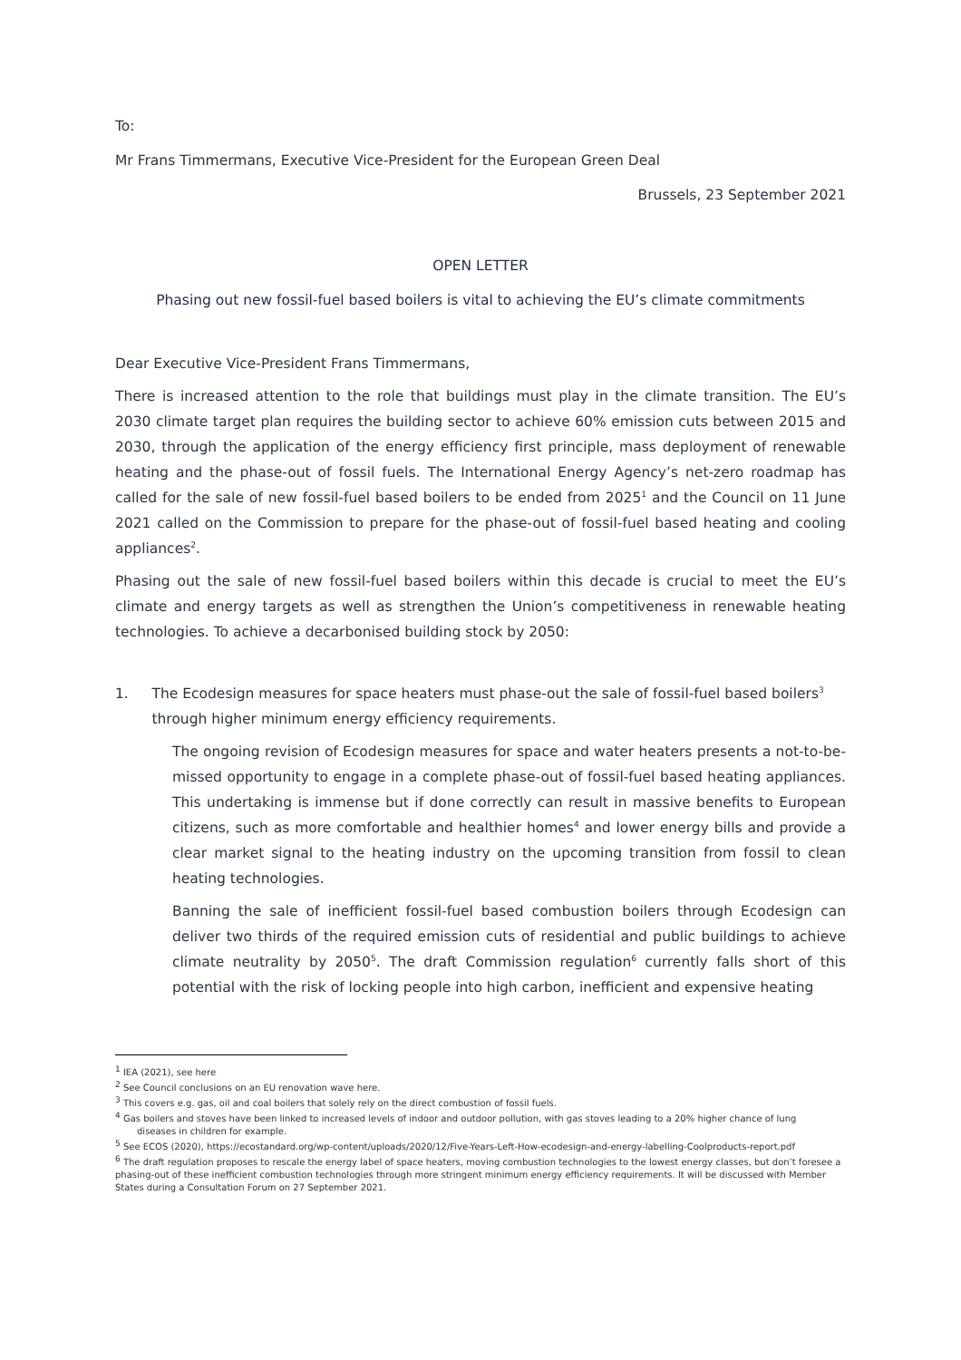To:
Mr Frans Timmermans, Executive Vice-President for the European Green Deal
Brussels, 23 September 2021
OPEN LETTER
Phasing out new fossil-fuel based boilers is vital to achieving the EU’s climate commitments
Dear Executive Vice-President Frans Timmermans,
There is increased attention to the role that buildings must play in the climate transition. The EU’s 2030 climate target plan requires the building sector to achieve 60% emission cuts between 2015 and 2030, through the application of the energy efficiency first principle, mass deployment of renewable heating and the phase-out of fossil fuels. The International Energy Agency’s net-zero roadmap has called for the sale of new fossil-fuel based boilers to be ended from 2025<sup>1</sup> and the Council on 11 June 2021 called on the Commission to prepare for the phase-out of fossil-fuel based heating and cooling appliances<sup>2</sup>.
Phasing out the sale of new fossil-fuel based boilers within this decade is crucial to meet the EU’s climate and energy targets as well as strengthen the Union’s competitiveness in renewable heating technologies. To achieve a decarbonised building stock by 2050:
1. The Ecodesign measures for space heaters must phase-out the sale of fossil-fuel based boilers<sup>3</sup> through higher minimum energy efficiency requirements.
The ongoing revision of Ecodesign measures for space and water heaters presents a not-to-be-missed opportunity to engage in a complete phase-out of fossil-fuel based heating appliances. This undertaking is immense but if done correctly can result in massive benefits to European citizens, such as more comfortable and healthier homes<sup>4</sup> and lower energy bills and provide a clear market signal to the heating industry on the upcoming transition from fossil to clean heating technologies.
Banning the sale of inefficient fossil-fuel based combustion boilers through Ecodesign can deliver two thirds of the required emission cuts of residential and public buildings to achieve climate neutrality by 2050<sup>5</sup>. The draft Commission regulation<sup>6</sup> currently falls short of this potential with the risk of locking people into high carbon, inefficient and expensive heating
<sup>1</sup> IEA (2021), see here
<sup>2</sup> See Council conclusions on an EU renovation wave here.
<sup>3</sup> This covers e.g. gas, oil and coal boilers that solely rely on the direct combustion of fossil fuels.
<sup>4</sup> Gas boilers and stoves have been linked to increased levels of indoor and outdoor pollution, with gas stoves leading to a 20% higher chance of lung diseases in children for example.
<sup>5</sup> See ECOS (2020), https://ecostandard.org/wp-content/uploads/2020/12/Five-Years-Left-How-ecodesign-and-energy-labelling-Coolproducts-report.pdf
<sup>6</sup> The draft regulation proposes to rescale the energy label of space heaters, moving combustion technologies to the lowest energy classes, but don’t foresee a phasing-out of these inefficient combustion technologies through more stringent minimum energy efficiency requirements. It will be discussed with Member States during a Consultation Forum on 27 September 2021.